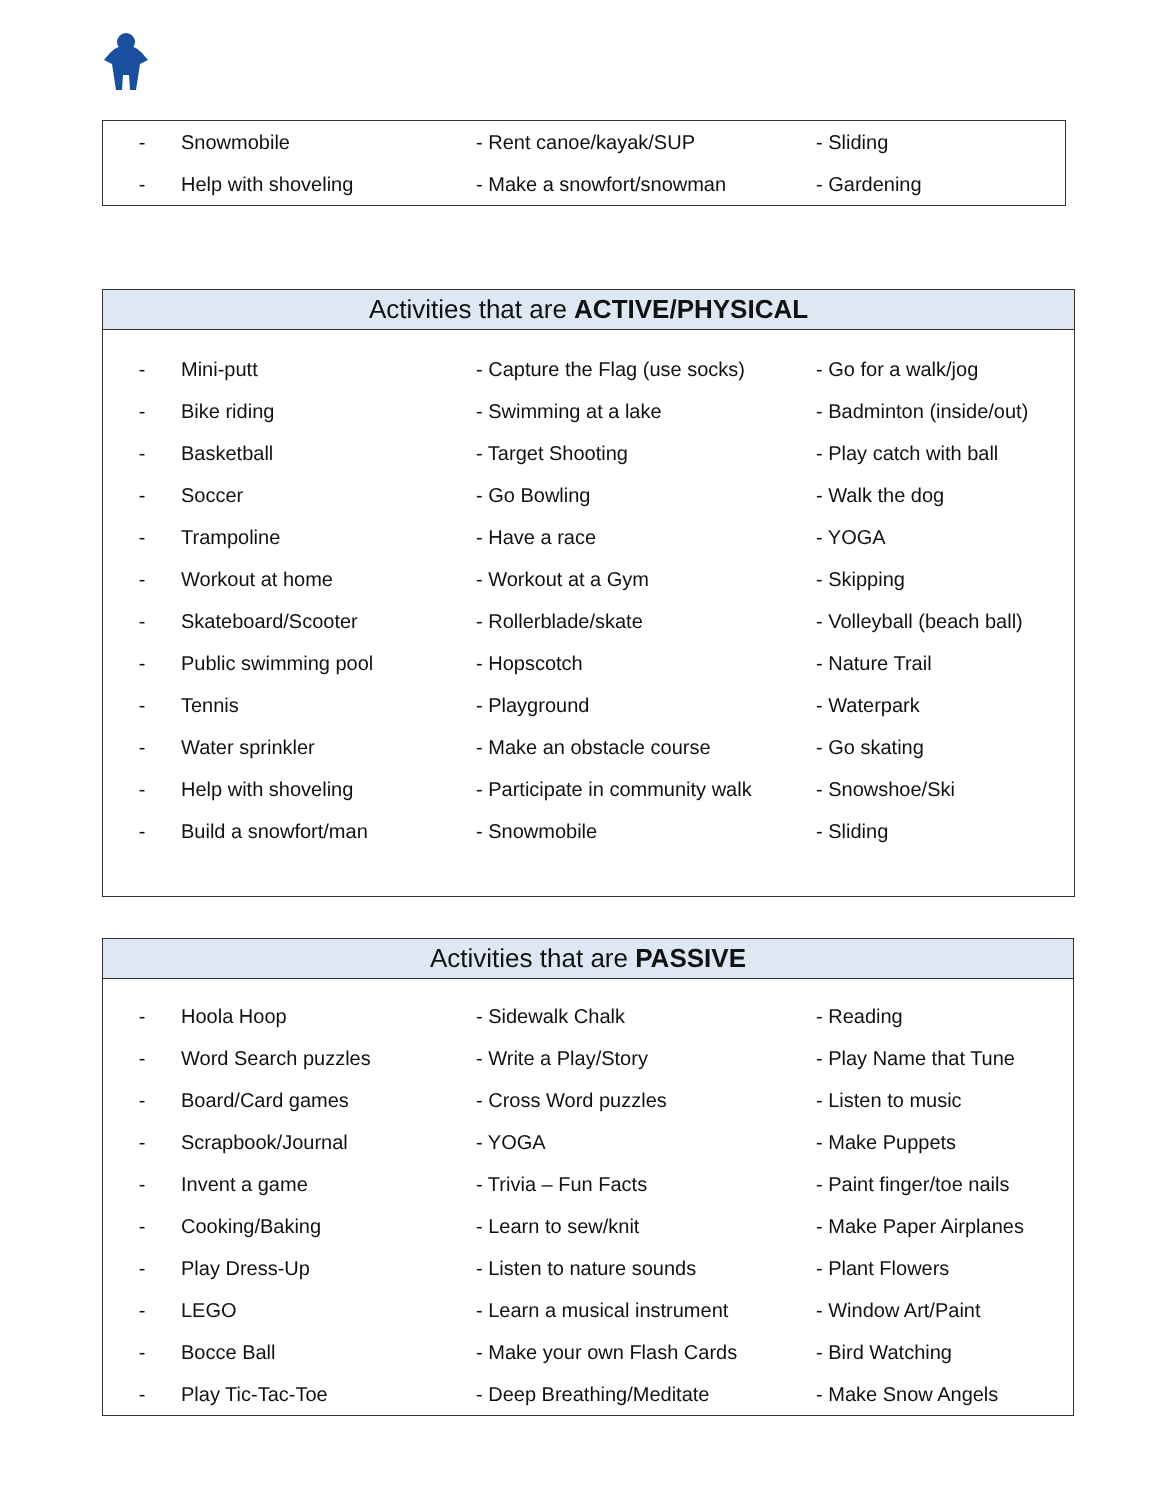| - | Snowmobile | - Rent canoe/kayak/SUP | - Sliding |
| - | Help with shoveling | - Make a snowfort/snowman | - Gardening |
| Activities that are ACTIVE/PHYSICAL | | | |
| --- | --- | --- | --- |
| - | Mini-putt | - Capture the Flag (use socks) | - Go for a walk/jog |
| - | Bike riding | - Swimming at a lake | - Badminton (inside/out) |
| - | Basketball | - Target Shooting | - Play catch with ball |
| - | Soccer | - Go Bowling | - Walk the dog |
| - | Trampoline | - Have a race | - YOGA |
| - | Workout at home | - Workout at a Gym | - Skipping |
| - | Skateboard/Scooter | - Rollerblade/skate | - Volleyball (beach ball) |
| - | Public swimming pool | - Hopscotch | - Nature Trail |
| - | Tennis | - Playground | - Waterpark |
| - | Water sprinkler | - Make an obstacle course | - Go skating |
| - | Help with shoveling | - Participate in community walk | - Snowshoe/Ski |
| - | Build a snowfort/man | - Snowmobile | - Sliding |
| Activities that are PASSIVE | | | |
| --- | --- | --- | --- |
| - | Hoola Hoop | - Sidewalk Chalk | - Reading |
| - | Word Search puzzles | - Write a Play/Story | - Play Name that Tune |
| - | Board/Card games | - Cross Word puzzles | - Listen to music |
| - | Scrapbook/Journal | - YOGA | - Make Puppets |
| - | Invent a game | - Trivia – Fun Facts | - Paint finger/toe nails |
| - | Cooking/Baking | - Learn to sew/knit | - Make Paper Airplanes |
| - | Play Dress-Up | - Listen to nature sounds | - Plant Flowers |
| - | LEGO | - Learn a musical instrument | - Window Art/Paint |
| - | Bocce Ball | - Make your own Flash Cards | - Bird Watching |
| - | Play Tic-Tac-Toe | - Deep Breathing/Meditate | - Make Snow Angels |